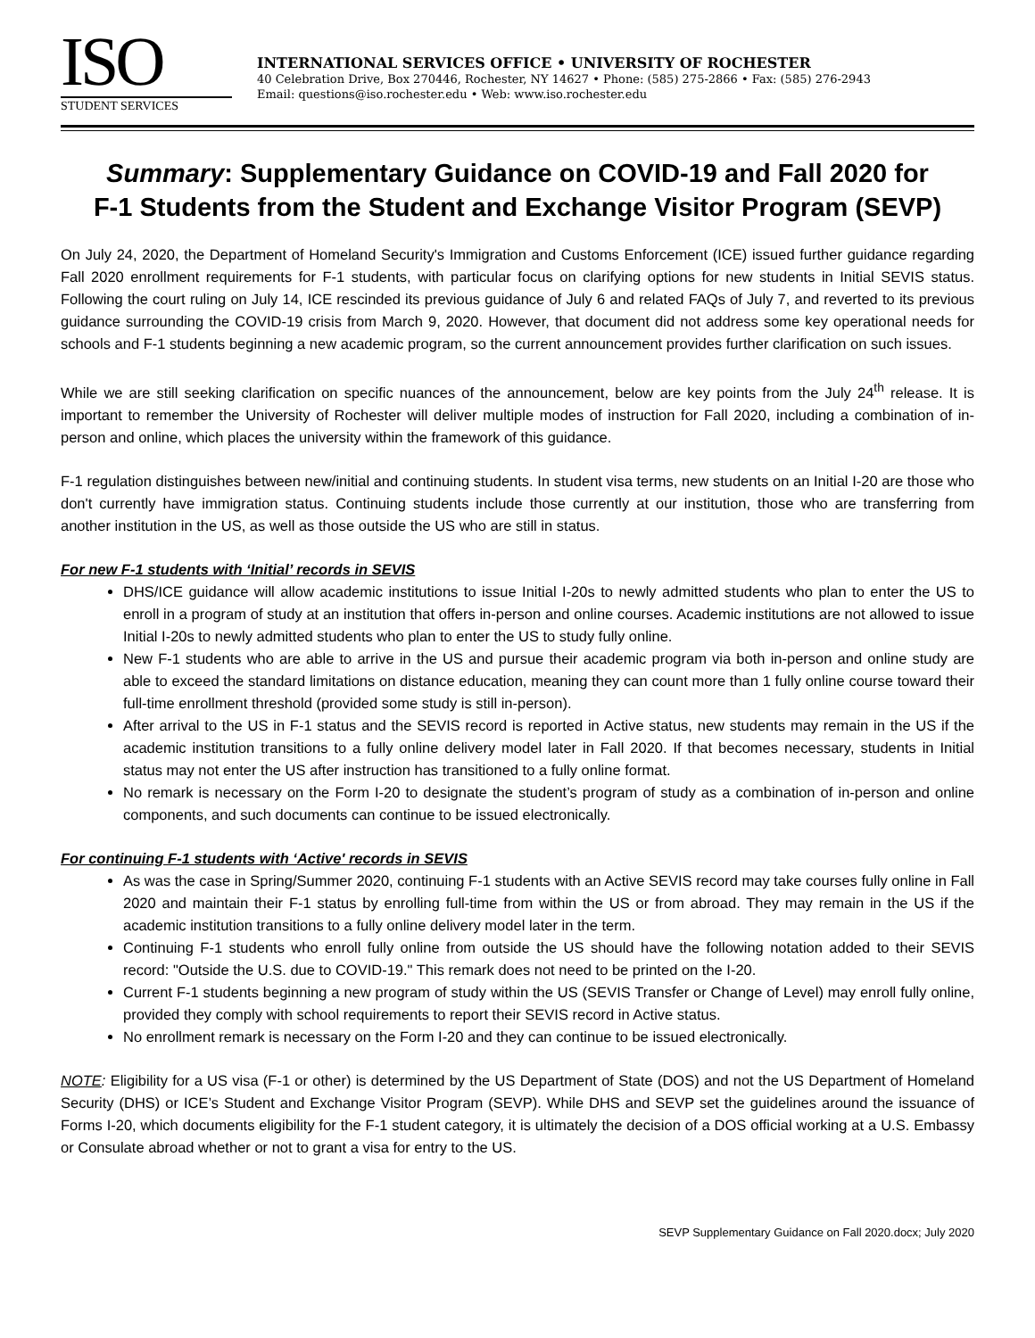ISO
STUDENT SERVICES
INTERNATIONAL SERVICES OFFICE • UNIVERSITY OF ROCHESTER
40 Celebration Drive, Box 270446, Rochester, NY 14627 • Phone: (585) 275-2866 • Fax: (585) 276-2943
Email: questions@iso.rochester.edu • Web: www.iso.rochester.edu
Summary: Supplementary Guidance on COVID-19 and Fall 2020 for
F-1 Students from the Student and Exchange Visitor Program (SEVP)
On July 24, 2020, the Department of Homeland Security's Immigration and Customs Enforcement (ICE) issued further guidance regarding Fall 2020 enrollment requirements for F-1 students, with particular focus on clarifying options for new students in Initial SEVIS status. Following the court ruling on July 14, ICE rescinded its previous guidance of July 6 and related FAQs of July 7, and reverted to its previous guidance surrounding the COVID-19 crisis from March 9, 2020. However, that document did not address some key operational needs for schools and F-1 students beginning a new academic program, so the current announcement provides further clarification on such issues.
While we are still seeking clarification on specific nuances of the announcement, below are key points from the July 24<sup>th</sup> release. It is important to remember the University of Rochester will deliver multiple modes of instruction for Fall 2020, including a combination of in-person and online, which places the university within the framework of this guidance.
F-1 regulation distinguishes between new/initial and continuing students. In student visa terms, new students on an Initial I-20 are those who don't currently have immigration status. Continuing students include those currently at our institution, those who are transferring from another institution in the US, as well as those outside the US who are still in status.
For new F-1 students with ‘Initial’ records in SEVIS
DHS/ICE guidance will allow academic institutions to issue Initial I-20s to newly admitted students who plan to enter the US to enroll in a program of study at an institution that offers in-person and online courses. Academic institutions are not allowed to issue Initial I-20s to newly admitted students who plan to enter the US to study fully online.
New F-1 students who are able to arrive in the US and pursue their academic program via both in-person and online study are able to exceed the standard limitations on distance education, meaning they can count more than 1 fully online course toward their full-time enrollment threshold (provided some study is still in-person).
After arrival to the US in F-1 status and the SEVIS record is reported in Active status, new students may remain in the US if the academic institution transitions to a fully online delivery model later in Fall 2020. If that becomes necessary, students in Initial status may not enter the US after instruction has transitioned to a fully online format.
No remark is necessary on the Form I-20 to designate the student’s program of study as a combination of in-person and online components, and such documents can continue to be issued electronically.
For continuing F-1 students with ‘Active' records in SEVIS
As was the case in Spring/Summer 2020, continuing F-1 students with an Active SEVIS record may take courses fully online in Fall 2020 and maintain their F-1 status by enrolling full-time from within the US or from abroad. They may remain in the US if the academic institution transitions to a fully online delivery model later in the term.
Continuing F-1 students who enroll fully online from outside the US should have the following notation added to their SEVIS record: "Outside the U.S. due to COVID-19." This remark does not need to be printed on the I-20.
Current F-1 students beginning a new program of study within the US (SEVIS Transfer or Change of Level) may enroll fully online, provided they comply with school requirements to report their SEVIS record in Active status.
No enrollment remark is necessary on the Form I-20 and they can continue to be issued electronically.
NOTE: Eligibility for a US visa (F-1 or other) is determined by the US Department of State (DOS) and not the US Department of Homeland Security (DHS) or ICE’s Student and Exchange Visitor Program (SEVP). While DHS and SEVP set the guidelines around the issuance of Forms I-20, which documents eligibility for the F-1 student category, it is ultimately the decision of a DOS official working at a U.S. Embassy or Consulate abroad whether or not to grant a visa for entry to the US.
SEVP Supplementary Guidance on Fall 2020.docx; July 2020